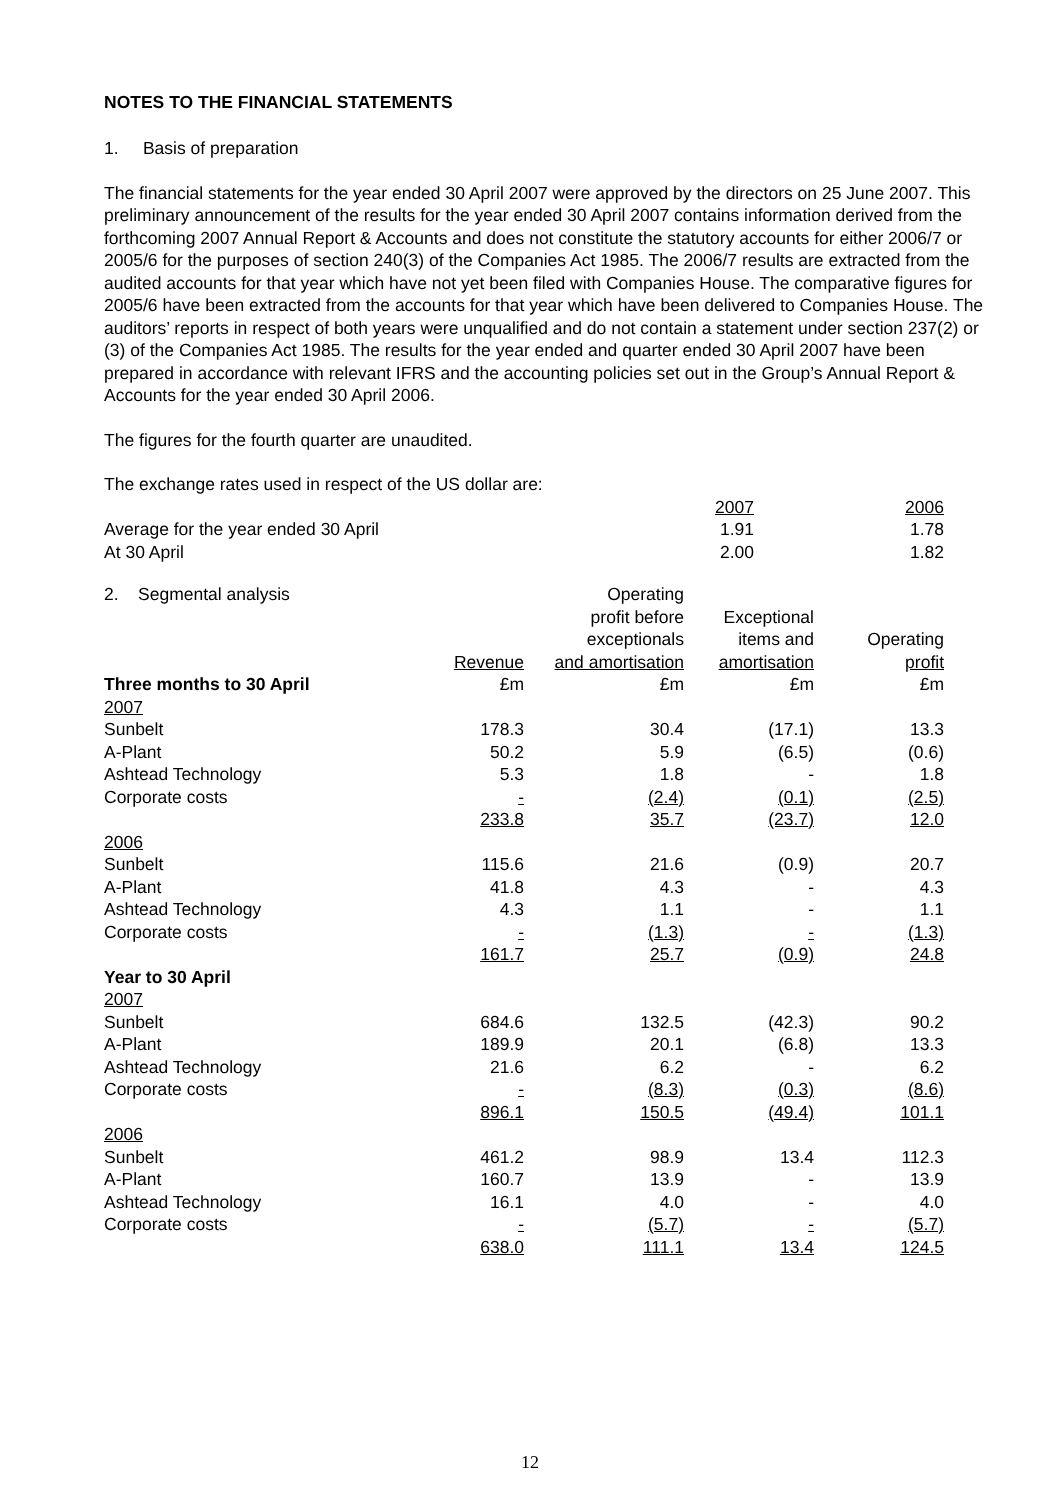NOTES TO THE FINANCIAL STATEMENTS
1. Basis of preparation
The financial statements for the year ended 30 April 2007 were approved by the directors on 25 June 2007. This preliminary announcement of the results for the year ended 30 April 2007 contains information derived from the forthcoming 2007 Annual Report & Accounts and does not constitute the statutory accounts for either 2006/7 or 2005/6 for the purposes of section 240(3) of the Companies Act 1985. The 2006/7 results are extracted from the audited accounts for that year which have not yet been filed with Companies House. The comparative figures for 2005/6 have been extracted from the accounts for that year which have been delivered to Companies House. The auditors’ reports in respect of both years were unqualified and do not contain a statement under section 237(2) or (3) of the Companies Act 1985. The results for the year ended and quarter ended 30 April 2007 have been prepared in accordance with relevant IFRS and the accounting policies set out in the Group’s Annual Report & Accounts for the year ended 30 April 2006.
The figures for the fourth quarter are unaudited.
The exchange rates used in respect of the US dollar are:
| | 2007 | 2006 |
| Average for the year ended 30 April | 1.91 | 1.78 |
| At 30 April | 2.00 | 1.82 |
| 2. Segmental analysis | | Operating | | |
| | | profit before | Exceptional | |
| | | exceptionals | items and | Operating |
| | Revenue | and amortisation | amortisation | profit |
| Three months to 30 April | £m | £m | £m | £m |
| 2007 | | | | |
| Sunbelt | 178.3 | 30.4 | (17.1) | 13.3 |
| A-Plant | 50.2 | 5.9 | (6.5) | (0.6) |
| Ashtead Technology | 5.3 | 1.8 | - | 1.8 |
| Corporate costs | - | (2.4) | (0.1) | (2.5) |
| | 233.8 | 35.7 | (23.7) | 12.0 |
| 2006 | | | | |
| Sunbelt | 115.6 | 21.6 | (0.9) | 20.7 |
| A-Plant | 41.8 | 4.3 | - | 4.3 |
| Ashtead Technology | 4.3 | 1.1 | - | 1.1 |
| Corporate costs | - | (1.3) | - | (1.3) |
| | 161.7 | 25.7 | (0.9) | 24.8 |
| Year to 30 April | | | | |
| 2007 | | | | |
| Sunbelt | 684.6 | 132.5 | (42.3) | 90.2 |
| A-Plant | 189.9 | 20.1 | (6.8) | 13.3 |
| Ashtead Technology | 21.6 | 6.2 | - | 6.2 |
| Corporate costs | - | (8.3) | (0.3) | (8.6) |
| | 896.1 | 150.5 | (49.4) | 101.1 |
| 2006 | | | | |
| Sunbelt | 461.2 | 98.9 | 13.4 | 112.3 |
| A-Plant | 160.7 | 13.9 | - | 13.9 |
| Ashtead Technology | 16.1 | 4.0 | - | 4.0 |
| Corporate costs | - | (5.7) | - | (5.7) |
| | 638.0 | 111.1 | 13.4 | 124.5 |
12